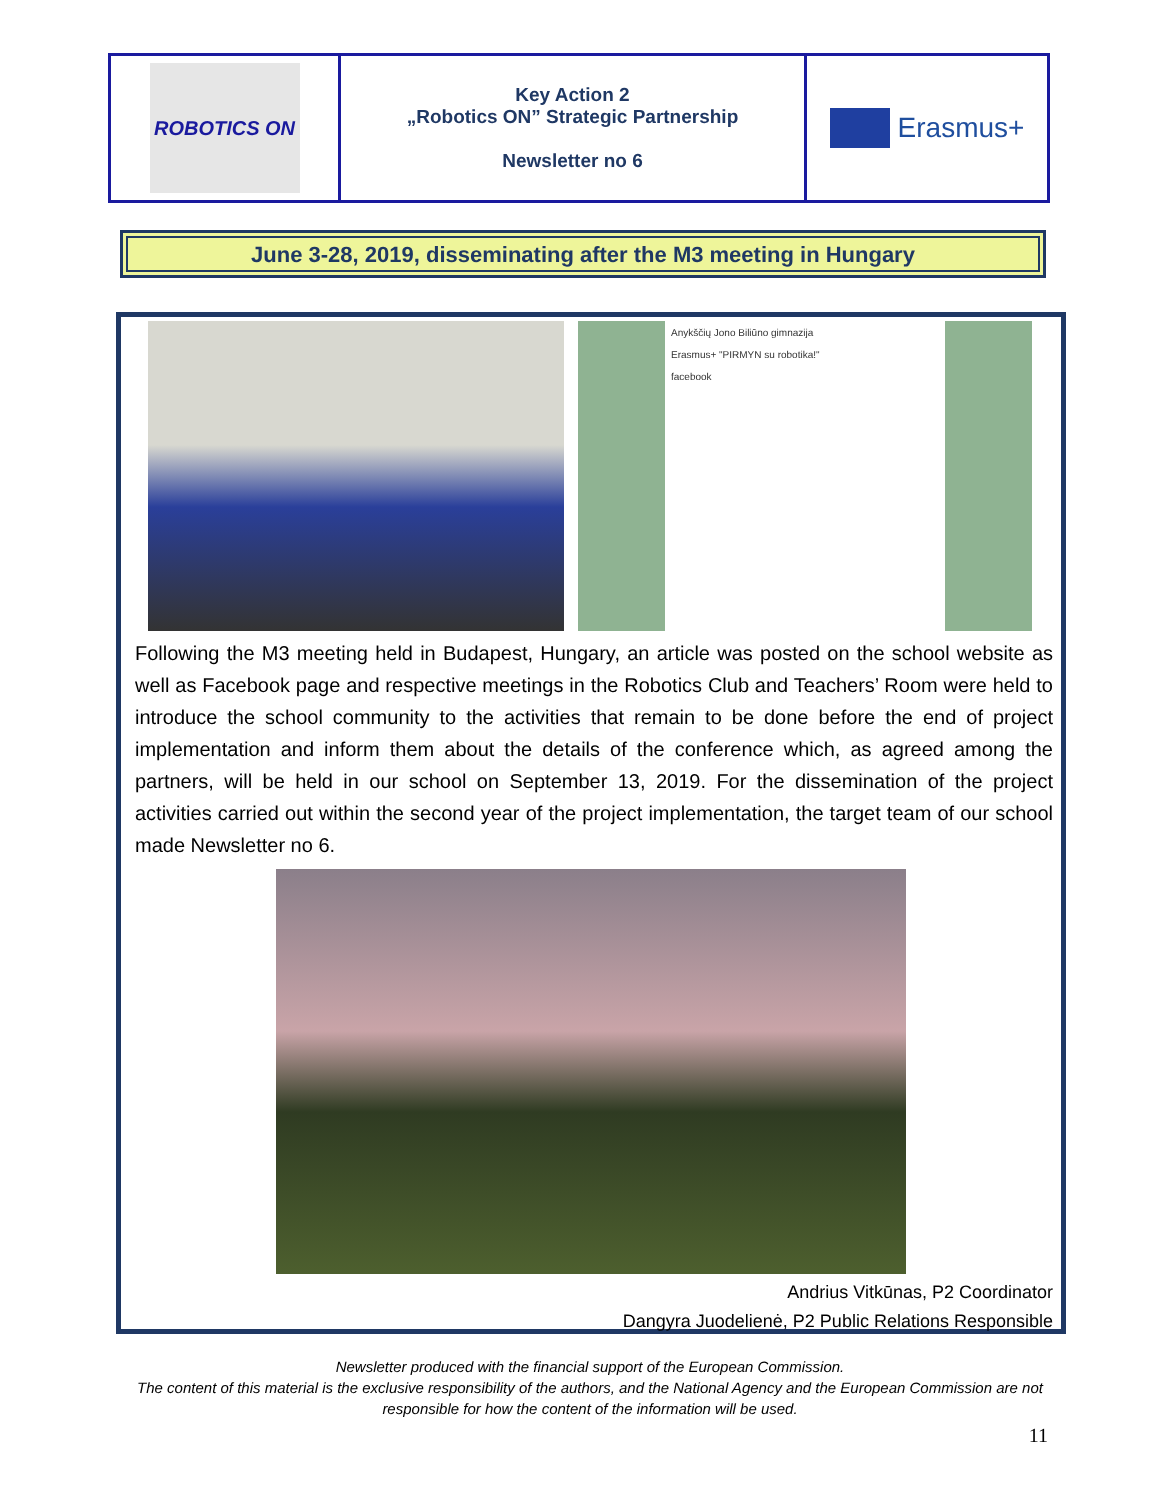| ROBOTICS ON | Key Action 2 „Robotics ON” Strategic Partnership Newsletter no 6 | Erasmus+ |
June 3-28, 2019, disseminating after the M3 meeting in Hungary
Anykščių Jono Biliūno gimnazija
Erasmus+ "PIRMYN su robotika!"
facebook
Following the M3 meeting held in Budapest, Hungary, an article was posted on the school website as well as Facebook page and respective meetings in the Robotics Club and Teachers’ Room were held to introduce the school community to the activities that remain to be done before the end of project implementation and inform them about the details of the conference which, as agreed among the partners, will be held in our school on September 13, 2019. For the dissemination of the project activities carried out within the second year of the project implementation, the target team of our school made Newsletter no 6.
Andrius Vitkūnas, P2 Coordinator
Dangyra Juodelienė, P2 Public Relations Responsible
Newsletter produced with the financial support of the European Commission.
The content of this material is the exclusive responsibility of the authors, and the National Agency and the European Commission are not responsible for how the content of the information will be used.
11